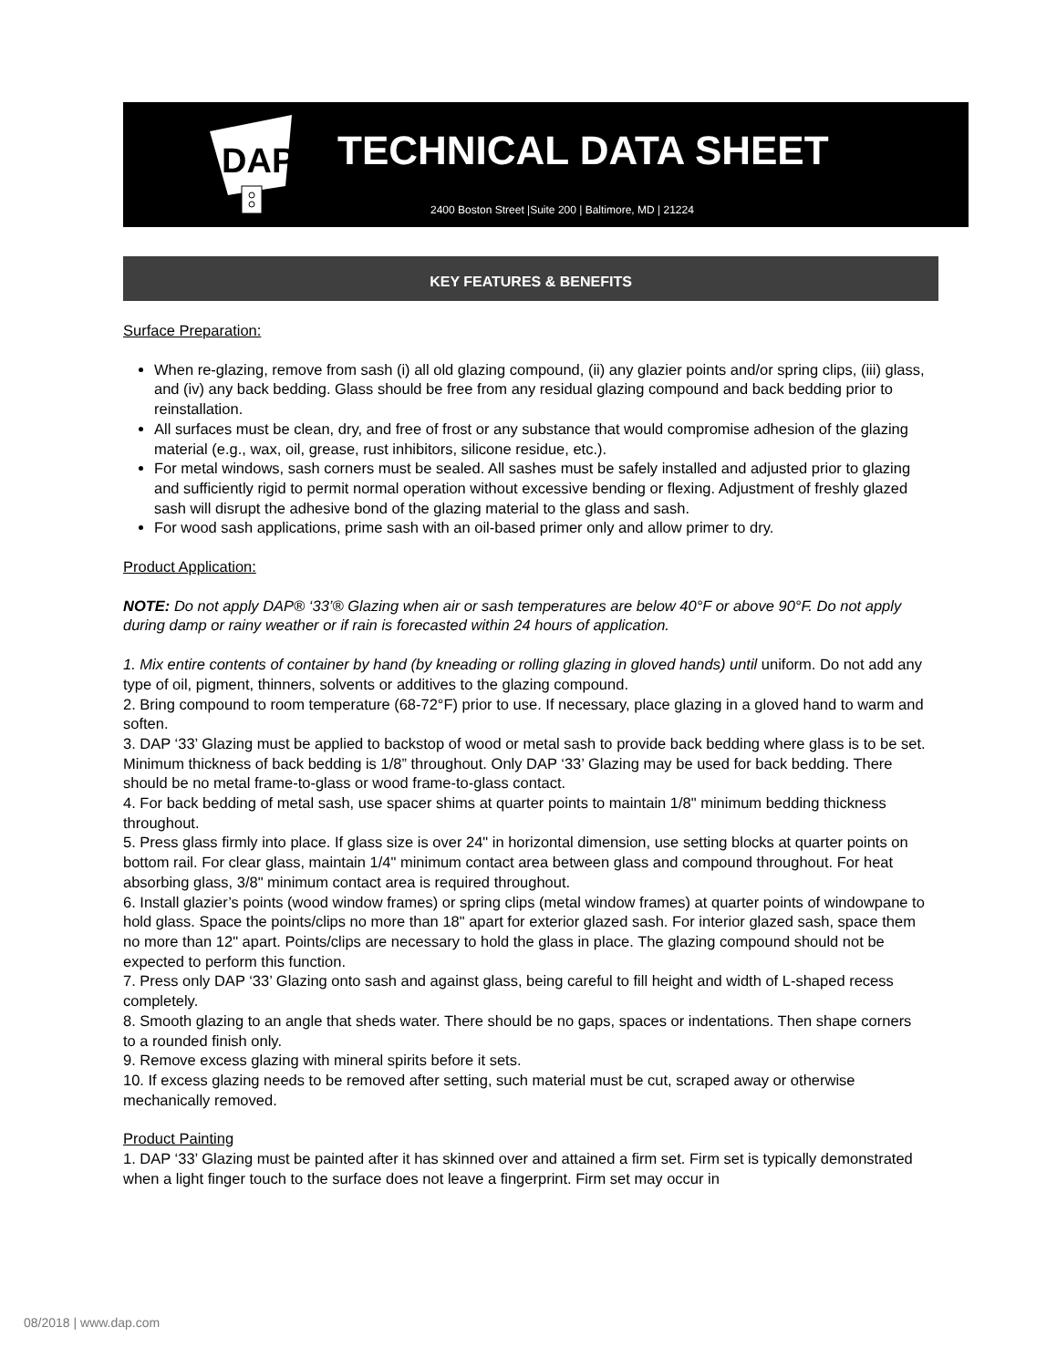DAP
TECHNICAL DATA SHEET
2400 Boston Street |Suite 200 | Baltimore, MD | 21224
KEY FEATURES & BENEFITS
Surface Preparation:
When re-glazing, remove from sash (i) all old glazing compound, (ii) any glazier points and/or spring clips, (iii) glass, and (iv) any back bedding. Glass should be free from any residual glazing compound and back bedding prior to reinstallation.
All surfaces must be clean, dry, and free of frost or any substance that would compromise adhesion of the glazing material (e.g., wax, oil, grease, rust inhibitors, silicone residue, etc.).
For metal windows, sash corners must be sealed. All sashes must be safely installed and adjusted prior to glazing and sufficiently rigid to permit normal operation without excessive bending or flexing. Adjustment of freshly glazed sash will disrupt the adhesive bond of the glazing material to the glass and sash.
For wood sash applications, prime sash with an oil-based primer only and allow primer to dry.
Product Application:
NOTE: Do not apply DAP® ‘33’® Glazing when air or sash temperatures are below 40°F or above 90°F. Do not apply during damp or rainy weather or if rain is forecasted within 24 hours of application.
1. Mix entire contents of container by hand (by kneading or rolling glazing in gloved hands) until uniform. Do not add any type of oil, pigment, thinners, solvents or additives to the glazing compound.
2. Bring compound to room temperature (68-72°F) prior to use. If necessary, place glazing in a gloved hand to warm and soften.
3. DAP ‘33’ Glazing must be applied to backstop of wood or metal sash to provide back bedding where glass is to be set. Minimum thickness of back bedding is 1/8” throughout. Only DAP ‘33’ Glazing may be used for back bedding. There should be no metal frame-to-glass or wood frame-to-glass contact.
4. For back bedding of metal sash, use spacer shims at quarter points to maintain 1/8" minimum bedding thickness throughout.
5. Press glass firmly into place. If glass size is over 24" in horizontal dimension, use setting blocks at quarter points on bottom rail. For clear glass, maintain 1/4" minimum contact area between glass and compound throughout. For heat absorbing glass, 3/8" minimum contact area is required throughout.
6. Install glazier’s points (wood window frames) or spring clips (metal window frames) at quarter points of windowpane to hold glass. Space the points/clips no more than 18" apart for exterior glazed sash. For interior glazed sash, space them no more than 12" apart. Points/clips are necessary to hold the glass in place. The glazing compound should not be expected to perform this function.
7. Press only DAP ‘33’ Glazing onto sash and against glass, being careful to fill height and width of L-shaped recess completely.
8. Smooth glazing to an angle that sheds water. There should be no gaps, spaces or indentations. Then shape corners to a rounded finish only.
9. Remove excess glazing with mineral spirits before it sets.
10. If excess glazing needs to be removed after setting, such material must be cut, scraped away or otherwise mechanically removed.
Product Painting
1. DAP ‘33’ Glazing must be painted after it has skinned over and attained a firm set. Firm set is typically demonstrated when a light finger touch to the surface does not leave a fingerprint. Firm set may occur in
08/2018 | www.dap.com